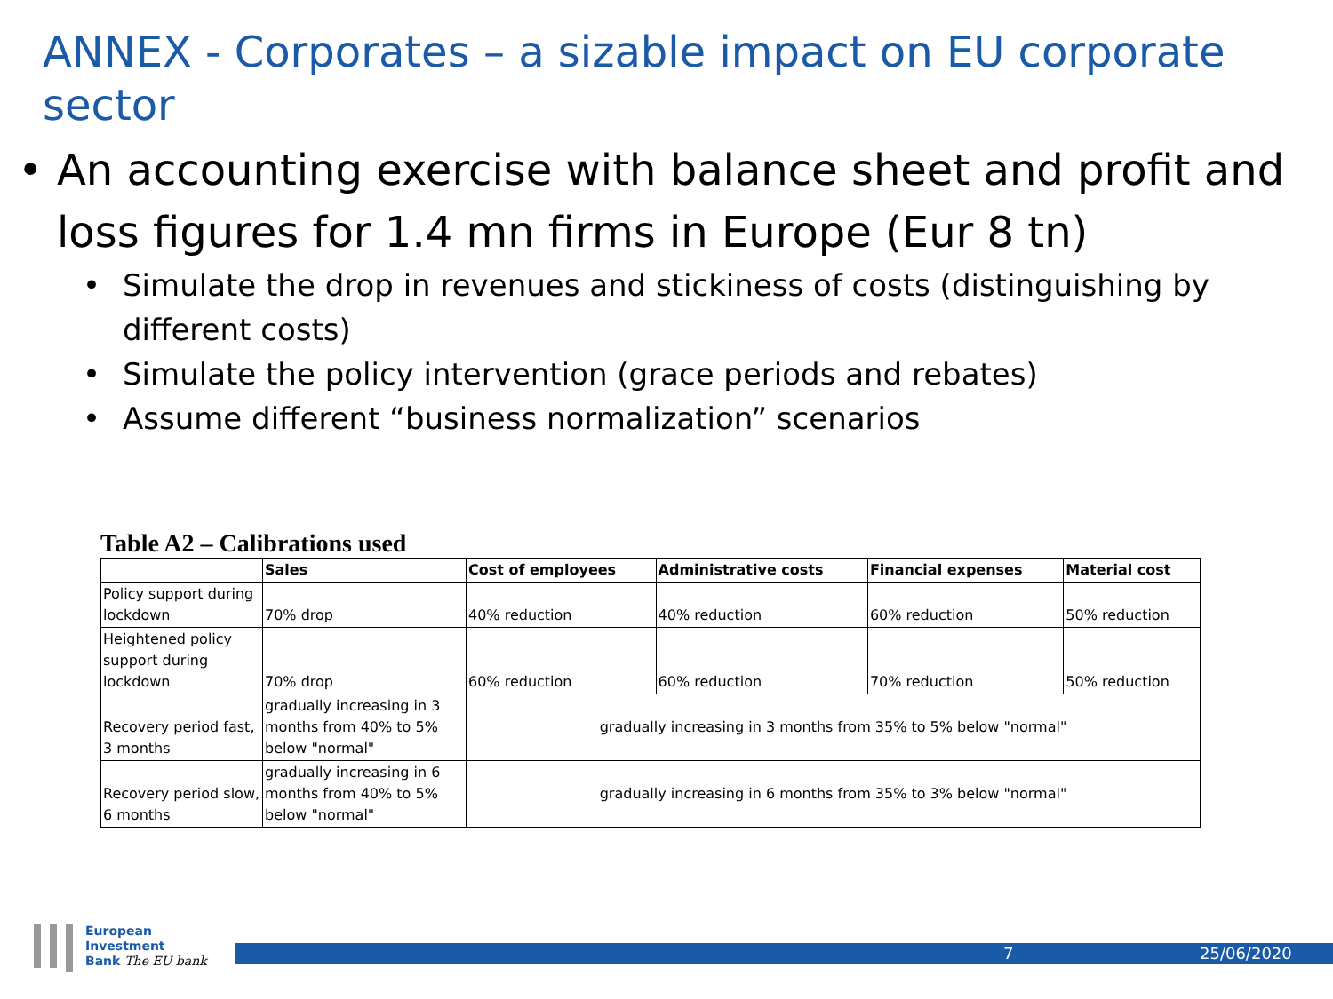ANNEX - Corporates – a sizable impact on EU corporate sector
• An accounting exercise with balance sheet and profit and loss figures for 1.4 mn firms in Europe (Eur 8 tn)
• Simulate the drop in revenues and stickiness of costs (distinguishing by different costs)
• Simulate the policy intervention (grace periods and rebates)
• Assume different “business normalization” scenarios
Table A2 – Calibrations used
| | Sales | Cost of employees | Administrative costs | Financial expenses | Material cost |
| --- | --- | --- | --- | --- | --- |
| Policy support during lockdown | 70% drop | 40% reduction | 40% reduction | 60% reduction | 50% reduction |
| Heightened policy support during lockdown | 70% drop | 60% reduction | 60% reduction | 70% reduction | 50% reduction |
| Recovery period fast, 3 months | gradually increasing in 3 months from 40% to 5% below "normal" | gradually increasing in 3 months from 35% to 5% below "normal" | | | |
| Recovery period slow, 6 months | gradually increasing in 6 months from 40% to 5% below "normal" | gradually increasing in 6 months from 35% to 3% below "normal" | | | |
European
Investment
Bank The EU bank
7 25/06/2020